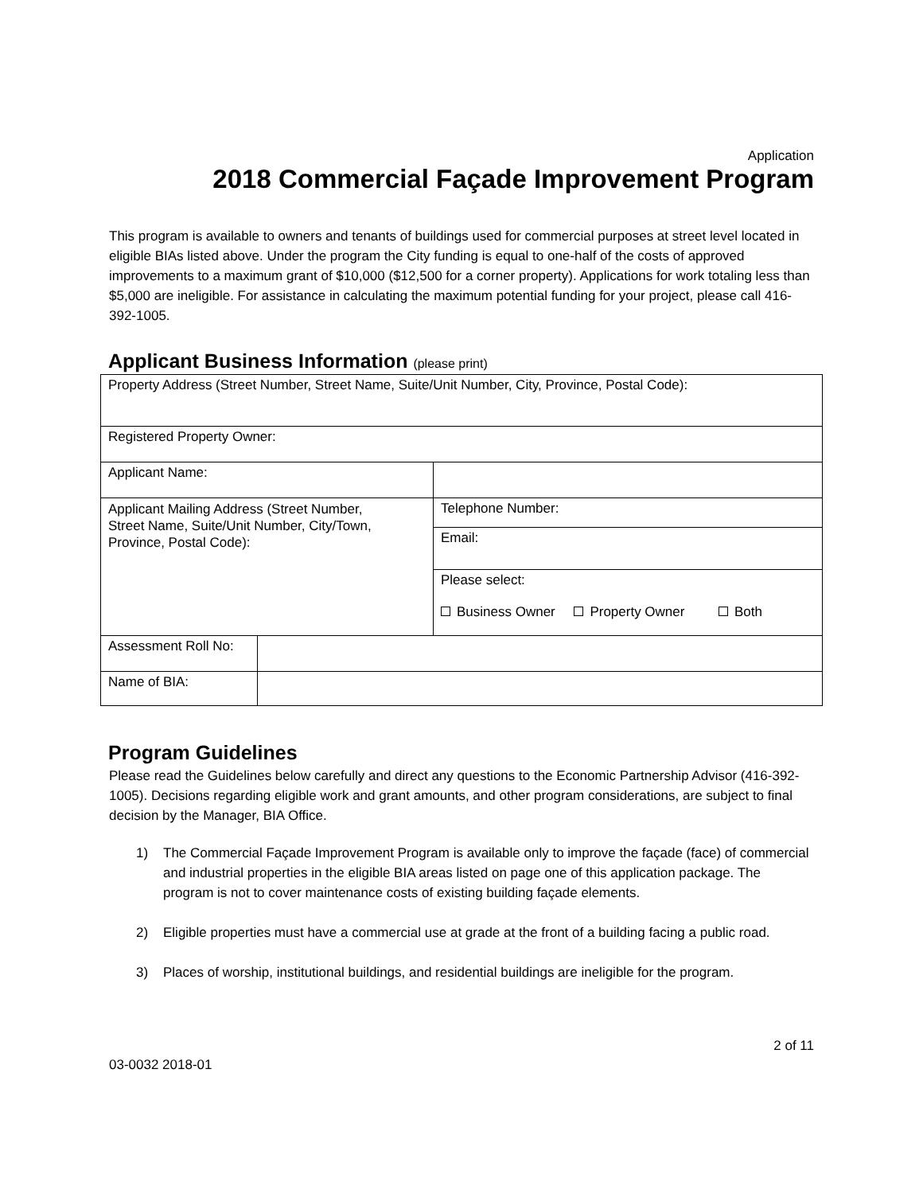Application
2018 Commercial Façade Improvement Program
This program is available to owners and tenants of buildings used for commercial purposes at street level located in eligible BIAs listed above. Under the program the City funding is equal to one-half of the costs of approved improvements to a maximum grant of $10,000 ($12,500 for a corner property). Applications for work totaling less than $5,000 are ineligible. For assistance in calculating the maximum potential funding for your project, please call 416-392-1005.
Applicant Business Information (please print)
| Property Address (Street Number, Street Name, Suite/Unit Number, City, Province, Postal Code): | | | |
| Registered Property Owner: | | | |
| Applicant Name: | | | |
| Applicant Mailing Address (Street Number, Street Name, Suite/Unit Number, City/Town, Province, Postal Code): | | | Telephone Number: |
| | | | Email: |
| | | | Please select: Business Owner Property Owner Both |
| Assessment Roll No: | | | |
| Name of BIA: | | | |
Program Guidelines
Please read the Guidelines below carefully and direct any questions to the Economic Partnership Advisor (416-392-1005). Decisions regarding eligible work and grant amounts, and other program considerations, are subject to final decision by the Manager, BIA Office.
1) The Commercial Façade Improvement Program is available only to improve the façade (face) of commercial and industrial properties in the eligible BIA areas listed on page one of this application package. The program is not to cover maintenance costs of existing building façade elements.
2) Eligible properties must have a commercial use at grade at the front of a building facing a public road.
3) Places of worship, institutional buildings, and residential buildings are ineligible for the program.
2 of 11
03-0032 2018-01